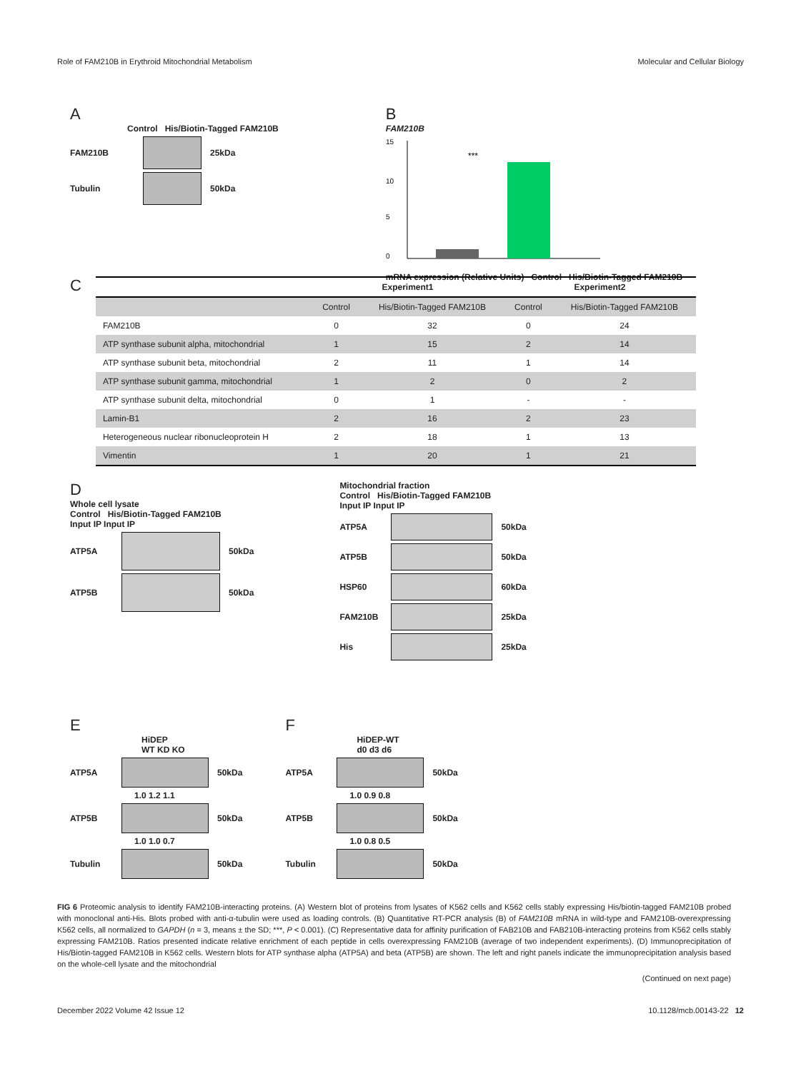Role of FAM210B in Erythroid Mitochondrial Metabolism Molecular and Cellular Biology
A
Control His/Biotin-Tagged FAM210B
FAM210B 25kDa
Tubulin 50kDa
B
FAM210B
15
10
5
0
***
mRNA expression (Relative Units) Control His/Biotin-Tagged FAM210B
C
| | Experiment1 | | Experiment2 | |
| --- | --- | --- | --- | --- |
| | Control | His/Biotin-Tagged FAM210B | Control | His/Biotin-Tagged FAM210B |
| FAM210B | 0 | 32 | 0 | 24 |
| ATP synthase subunit alpha, mitochondrial | 1 | 15 | 2 | 14 |
| ATP synthase subunit beta, mitochondrial | 2 | 11 | 1 | 14 |
| ATP synthase subunit gamma, mitochondrial | 1 | 2 | 0 | 2 |
| ATP synthase subunit delta, mitochondrial | 0 | 1 | - | - |
| Lamin-B1 | 2 | 16 | 2 | 23 |
| Heterogeneous nuclear ribonucleoprotein H | 2 | 18 | 1 | 13 |
| Vimentin | 1 | 20 | 1 | 21 |
D
Whole cell lysate
Control His/Biotin-Tagged FAM210B
Input IP Input IP
ATP5A 50kDa
ATP5B 50kDa
Mitochondrial fraction
Control His/Biotin-Tagged FAM210B
Input IP Input IP
ATP5A 50kDa
ATP5B 50kDa
HSP60 60kDa
FAM210B 25kDa
His 25kDa
E
HiDEP
WT KD KO
ATP5A 50kDa
1.0 1.2 1.1
ATP5B 50kDa
1.0 1.0 0.7
Tubulin 50kDa
F
HiDEP-WT
d0 d3 d6
ATP5A 50kDa
1.0 0.9 0.8
ATP5B 50kDa
1.0 0.8 0.5
Tubulin 50kDa
FIG 6 Proteomic analysis to identify FAM210B-interacting proteins. (A) Western blot of proteins from lysates of K562 cells and K562 cells stably expressing His/biotin-tagged FAM210B probed with monoclonal anti-His. Blots probed with anti-α-tubulin were used as loading controls. (B) Quantitative RT-PCR analysis (B) of FAM210B mRNA in wild-type and FAM210B-overexpressing K562 cells, all normalized to GAPDH (n = 3, means ± the SD; ***, P < 0.001). (C) Representative data for affinity purification of FAB210B and FAB210B-interacting proteins from K562 cells stably expressing FAM210B. Ratios presented indicate relative enrichment of each peptide in cells overexpressing FAM210B (average of two independent experiments). (D) Immunoprecipitation of His/Biotin-tagged FAM210B in K562 cells. Western blots for ATP synthase alpha (ATP5A) and beta (ATP5B) are shown. The left and right panels indicate the immunoprecipitation analysis based on the whole-cell lysate and the mitochondrial
(Continued on next page)
December 2022 Volume 42 Issue 12 10.1128/mcb.00143-22 12